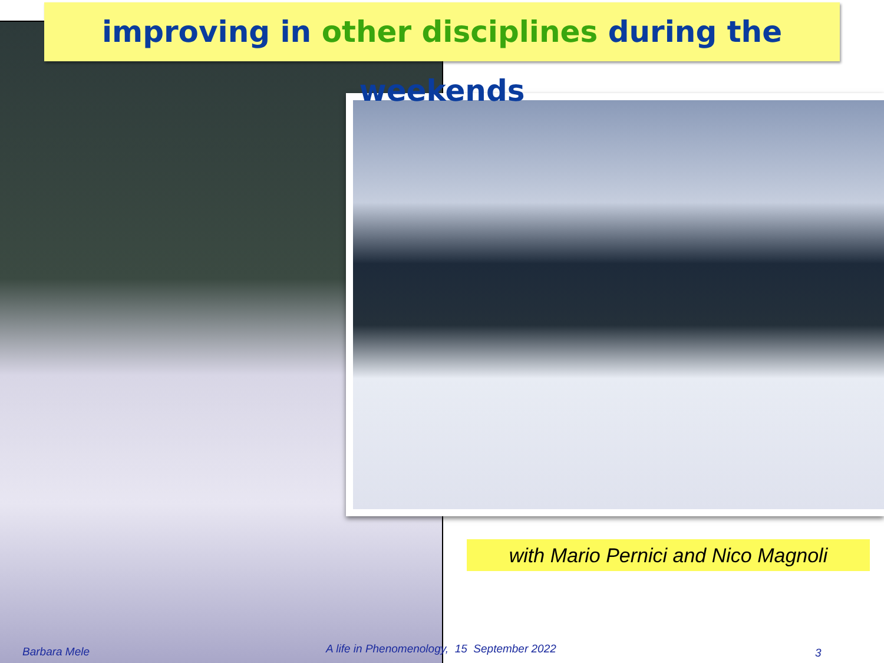improving in other disciplines during the weekends
with Mario Pernici and Nico Magnoli
Barbara Mele
A life in Phenomenology, 15 September 2022
3